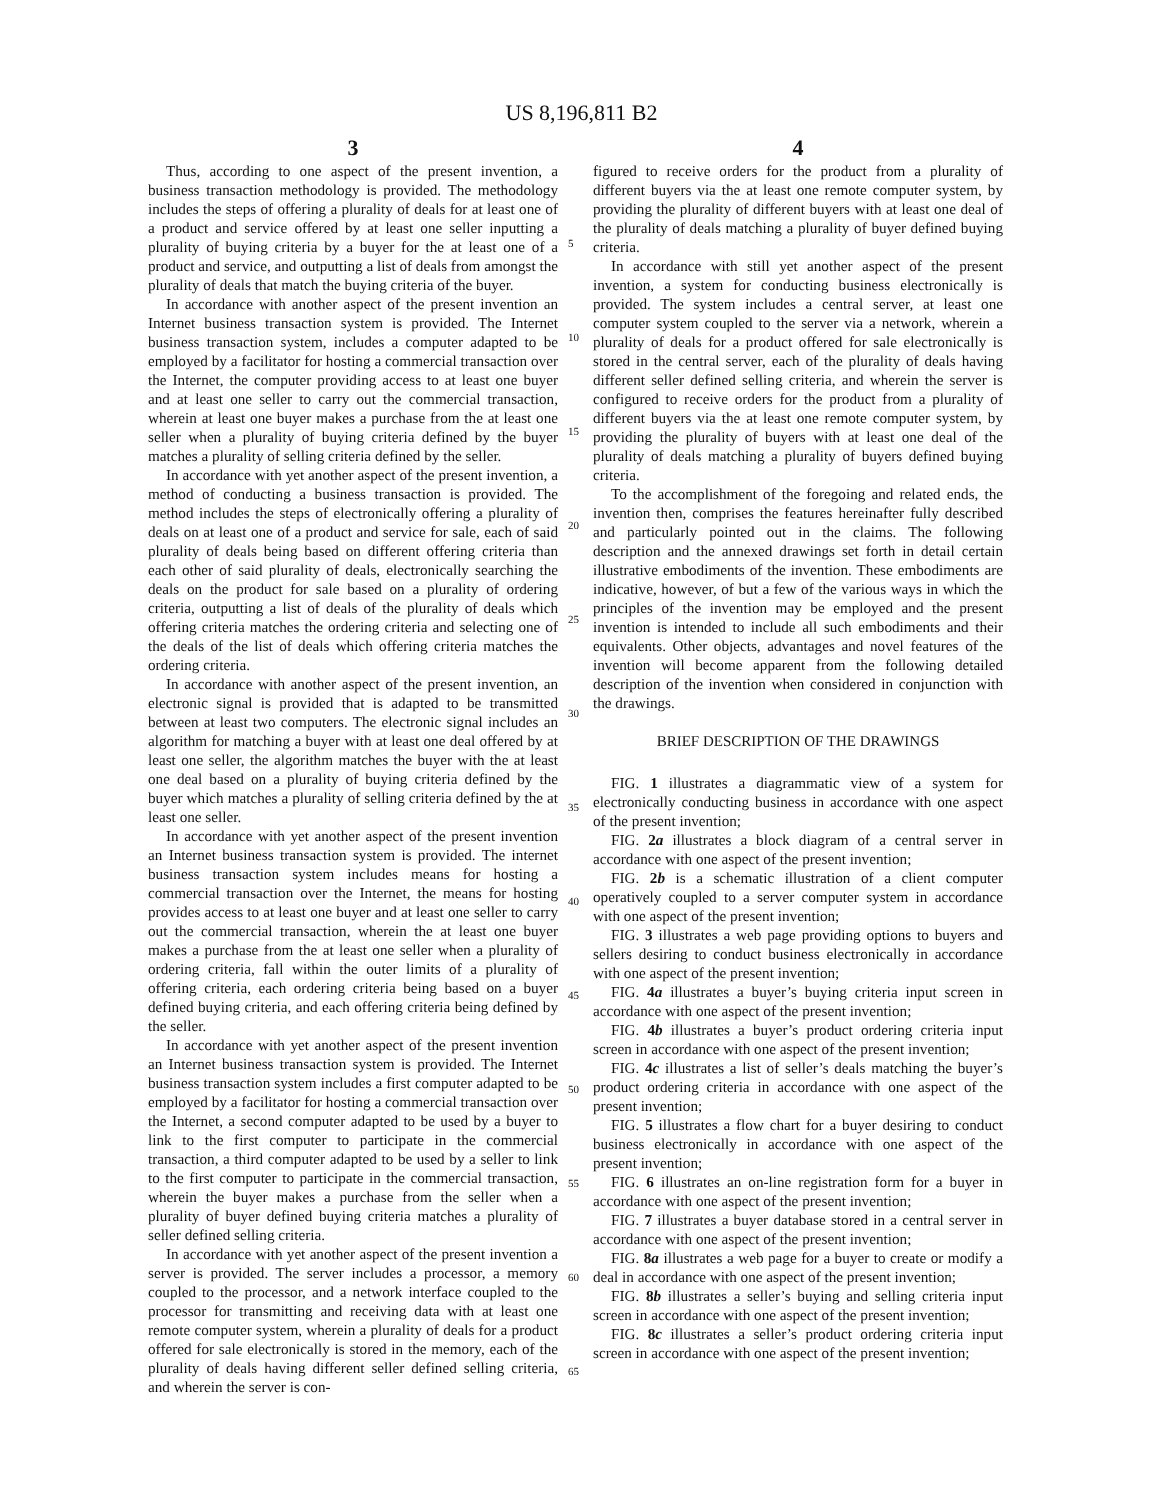US 8,196,811 B2
3
Thus, according to one aspect of the present invention, a business transaction methodology is provided. The methodology includes the steps of offering a plurality of deals for at least one of a product and service offered by at least one seller inputting a plurality of buying criteria by a buyer for the at least one of a product and service, and outputting a list of deals from amongst the plurality of deals that match the buying criteria of the buyer.
In accordance with another aspect of the present invention an Internet business transaction system is provided. The Internet business transaction system, includes a computer adapted to be employed by a facilitator for hosting a commercial transaction over the Internet, the computer providing access to at least one buyer and at least one seller to carry out the commercial transaction, wherein at least one buyer makes a purchase from the at least one seller when a plurality of buying criteria defined by the buyer matches a plurality of selling criteria defined by the seller.
In accordance with yet another aspect of the present invention, a method of conducting a business transaction is provided. The method includes the steps of electronically offering a plurality of deals on at least one of a product and service for sale, each of said plurality of deals being based on different offering criteria than each other of said plurality of deals, electronically searching the deals on the product for sale based on a plurality of ordering criteria, outputting a list of deals of the plurality of deals which offering criteria matches the ordering criteria and selecting one of the deals of the list of deals which offering criteria matches the ordering criteria.
In accordance with another aspect of the present invention, an electronic signal is provided that is adapted to be transmitted between at least two computers. The electronic signal includes an algorithm for matching a buyer with at least one deal offered by at least one seller, the algorithm matches the buyer with the at least one deal based on a plurality of buying criteria defined by the buyer which matches a plurality of selling criteria defined by the at least one seller.
In accordance with yet another aspect of the present invention an Internet business transaction system is provided. The internet business transaction system includes means for hosting a commercial transaction over the Internet, the means for hosting provides access to at least one buyer and at least one seller to carry out the commercial transaction, wherein the at least one buyer makes a purchase from the at least one seller when a plurality of ordering criteria, fall within the outer limits of a plurality of offering criteria, each ordering criteria being based on a buyer defined buying criteria, and each offering criteria being defined by the seller.
In accordance with yet another aspect of the present invention an Internet business transaction system is provided. The Internet business transaction system includes a first computer adapted to be employed by a facilitator for hosting a commercial transaction over the Internet, a second computer adapted to be used by a buyer to link to the first computer to participate in the commercial transaction, a third computer adapted to be used by a seller to link to the first computer to participate in the commercial transaction, wherein the buyer makes a purchase from the seller when a plurality of buyer defined buying criteria matches a plurality of seller defined selling criteria.
In accordance with yet another aspect of the present invention a server is provided. The server includes a processor, a memory coupled to the processor, and a network interface coupled to the processor for transmitting and receiving data with at least one remote computer system, wherein a plurality of deals for a product offered for sale electronically is stored in the memory, each of the plurality of deals having different seller defined selling criteria, and wherein the server is con-
4
figured to receive orders for the product from a plurality of different buyers via the at least one remote computer system, by providing the plurality of different buyers with at least one deal of the plurality of deals matching a plurality of buyer defined buying criteria.
In accordance with still yet another aspect of the present invention, a system for conducting business electronically is provided. The system includes a central server, at least one computer system coupled to the server via a network, wherein a plurality of deals for a product offered for sale electronically is stored in the central server, each of the plurality of deals having different seller defined selling criteria, and wherein the server is configured to receive orders for the product from a plurality of different buyers via the at least one remote computer system, by providing the plurality of buyers with at least one deal of the plurality of deals matching a plurality of buyers defined buying criteria.
To the accomplishment of the foregoing and related ends, the invention then, comprises the features hereinafter fully described and particularly pointed out in the claims. The following description and the annexed drawings set forth in detail certain illustrative embodiments of the invention. These embodiments are indicative, however, of but a few of the various ways in which the principles of the invention may be employed and the present invention is intended to include all such embodiments and their equivalents. Other objects, advantages and novel features of the invention will become apparent from the following detailed description of the invention when considered in conjunction with the drawings.
BRIEF DESCRIPTION OF THE DRAWINGS
FIG. 1 illustrates a diagrammatic view of a system for electronically conducting business in accordance with one aspect of the present invention;
FIG. 2a illustrates a block diagram of a central server in accordance with one aspect of the present invention;
FIG. 2b is a schematic illustration of a client computer operatively coupled to a server computer system in accordance with one aspect of the present invention;
FIG. 3 illustrates a web page providing options to buyers and sellers desiring to conduct business electronically in accordance with one aspect of the present invention;
FIG. 4a illustrates a buyer’s buying criteria input screen in accordance with one aspect of the present invention;
FIG. 4b illustrates a buyer’s product ordering criteria input screen in accordance with one aspect of the present invention;
FIG. 4c illustrates a list of seller’s deals matching the buyer’s product ordering criteria in accordance with one aspect of the present invention;
FIG. 5 illustrates a flow chart for a buyer desiring to conduct business electronically in accordance with one aspect of the present invention;
FIG. 6 illustrates an on-line registration form for a buyer in accordance with one aspect of the present invention;
FIG. 7 illustrates a buyer database stored in a central server in accordance with one aspect of the present invention;
FIG. 8a illustrates a web page for a buyer to create or modify a deal in accordance with one aspect of the present invention;
FIG. 8b illustrates a seller’s buying and selling criteria input screen in accordance with one aspect of the present invention;
FIG. 8c illustrates a seller’s product ordering criteria input screen in accordance with one aspect of the present invention;
5
10
15
20
25
30
35
40
45
50
55
60
65